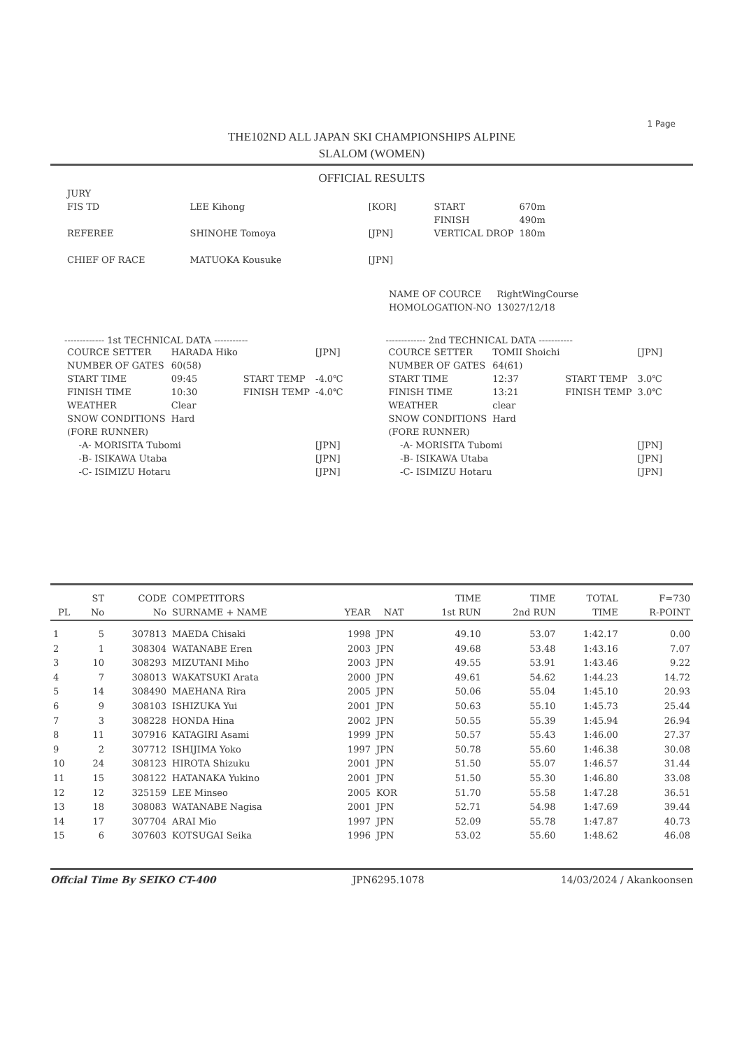1 Page
THE102ND ALL JAPAN SKI CHAMPIONSHIPS ALPINE
SLALOM (WOMEN)
OFFICIAL RESULTS
| JURY | | | | |
| FIS TD | LEE Kihong | [KOR] | START | 670m |
| | | | FINISH | 490m |
| REFEREE | SHINOHE Tomoya | [JPN] | VERTICAL DROP | 180m |
| CHIEF OF RACE | MATUOKA Kousuke | [JPN] | | |
| NAME OF COURCE | RightWingCourse |
| HOMOLOGATION-NO | 13027/12/18 |
------------- 1st TECHNICAL DATA -----------
| COURCE SETTER | HARADA Hiko | | [JPN] |
| NUMBER OF GATES | 60(58) | | |
| START TIME | 09:45 | START TEMP | -4.0℃ |
| FINISH TIME | 10:30 | FINISH TEMP | -4.0℃ |
| WEATHER | Clear | | |
| SNOW CONDITIONS | Hard | | |
| (FORE RUNNER) | | | |
| -A- MORISITA Tubomi | | | [JPN] |
| -B- ISIKAWA Utaba | | | [JPN] |
| -C- ISIMIZU Hotaru | | | [JPN] |
------------- 2nd TECHNICAL DATA -----------
| COURCE SETTER | TOMII Shoichi | | [JPN] |
| NUMBER OF GATES | 64(61) | | |
| START TIME | 12:37 | START TEMP | 3.0℃ |
| FINISH TIME | 13:21 | FINISH TEMP | 3.0℃ |
| WEATHER | clear | | |
| SNOW CONDITIONS | Hard | | |
| (FORE RUNNER) | | | |
| -A- MORISITA Tubomi | | | [JPN] |
| -B- ISIKAWA Utaba | | | [JPN] |
| -C- ISIMIZU Hotaru | | | [JPN] |
| | ST | CODE | COMPETITORS | | | TIME | TIME | TOTAL | F=730 |
| --- | --- | --- | --- | --- | --- | --- | --- | --- | --- |
| PL | No | No | SURNAME + NAME | YEAR | NAT | 1st RUN | 2nd RUN | TIME | R-POINT |
| 1 | 5 | 307813 | MAEDA Chisaki | 1998 | JPN | 49.10 | 53.07 | 1:42.17 | 0.00 |
| 2 | 1 | 308304 | WATANABE Eren | 2003 | JPN | 49.68 | 53.48 | 1:43.16 | 7.07 |
| 3 | 10 | 308293 | MIZUTANI Miho | 2003 | JPN | 49.55 | 53.91 | 1:43.46 | 9.22 |
| 4 | 7 | 308013 | WAKATSUKI Arata | 2000 | JPN | 49.61 | 54.62 | 1:44.23 | 14.72 |
| 5 | 14 | 308490 | MAEHANA Rira | 2005 | JPN | 50.06 | 55.04 | 1:45.10 | 20.93 |
| 6 | 9 | 308103 | ISHIZUKA Yui | 2001 | JPN | 50.63 | 55.10 | 1:45.73 | 25.44 |
| 7 | 3 | 308228 | HONDA Hina | 2002 | JPN | 50.55 | 55.39 | 1:45.94 | 26.94 |
| 8 | 11 | 307916 | KATAGIRI Asami | 1999 | JPN | 50.57 | 55.43 | 1:46.00 | 27.37 |
| 9 | 2 | 307712 | ISHIJIMA Yoko | 1997 | JPN | 50.78 | 55.60 | 1:46.38 | 30.08 |
| 10 | 24 | 308123 | HIROTA Shizuku | 2001 | JPN | 51.50 | 55.07 | 1:46.57 | 31.44 |
| 11 | 15 | 308122 | HATANAKA Yukino | 2001 | JPN | 51.50 | 55.30 | 1:46.80 | 33.08 |
| 12 | 12 | 325159 | LEE Minseo | 2005 | KOR | 51.70 | 55.58 | 1:47.28 | 36.51 |
| 13 | 18 | 308083 | WATANABE Nagisa | 2001 | JPN | 52.71 | 54.98 | 1:47.69 | 39.44 |
| 14 | 17 | 307704 | ARAI Mio | 1997 | JPN | 52.09 | 55.78 | 1:47.87 | 40.73 |
| 15 | 6 | 307603 | KOTSUGAI Seika | 1996 | JPN | 53.02 | 55.60 | 1:48.62 | 46.08 |
Offcial Time By SEIKO CT-400 JPN6295.1078 14/03/2024 / Akankoonsen